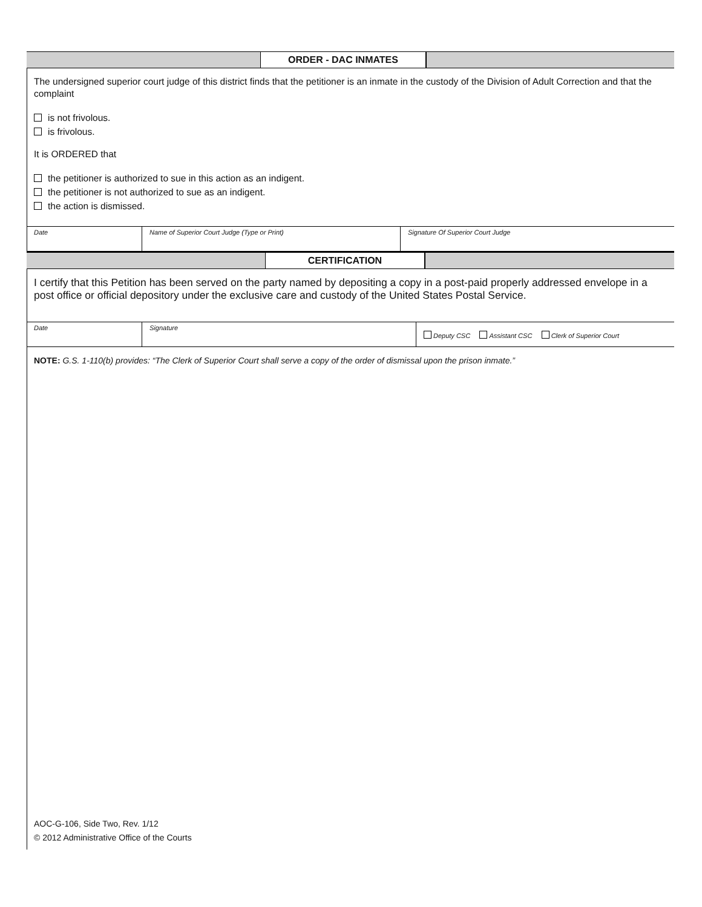ORDER - DAC INMATES
The undersigned superior court judge of this district finds that the petitioner is an inmate in the custody of the Division of Adult Correction and that the complaint
is not frivolous.
is frivolous.
It is ORDERED that
the petitioner is authorized to sue in this action as an indigent.
the petitioner is not authorized to sue as an indigent.
the action is dismissed.
Date Name of Superior Court Judge (Type or Print) Signature Of Superior Court Judge
CERTIFICATION
I certify that this Petition has been served on the party named by depositing a copy in a post-paid properly addressed envelope in a post office or official depository under the exclusive care and custody of the United States Postal Service.
Date Signature
Deputy CSC Assistant CSC Clerk of Superior Court
NOTE: G.S. 1-110(b) provides: “The Clerk of Superior Court shall serve a copy of the order of dismissal upon the prison inmate.”
AOC-G-106, Side Two, Rev. 1/12
© 2012 Administrative Office of the Courts